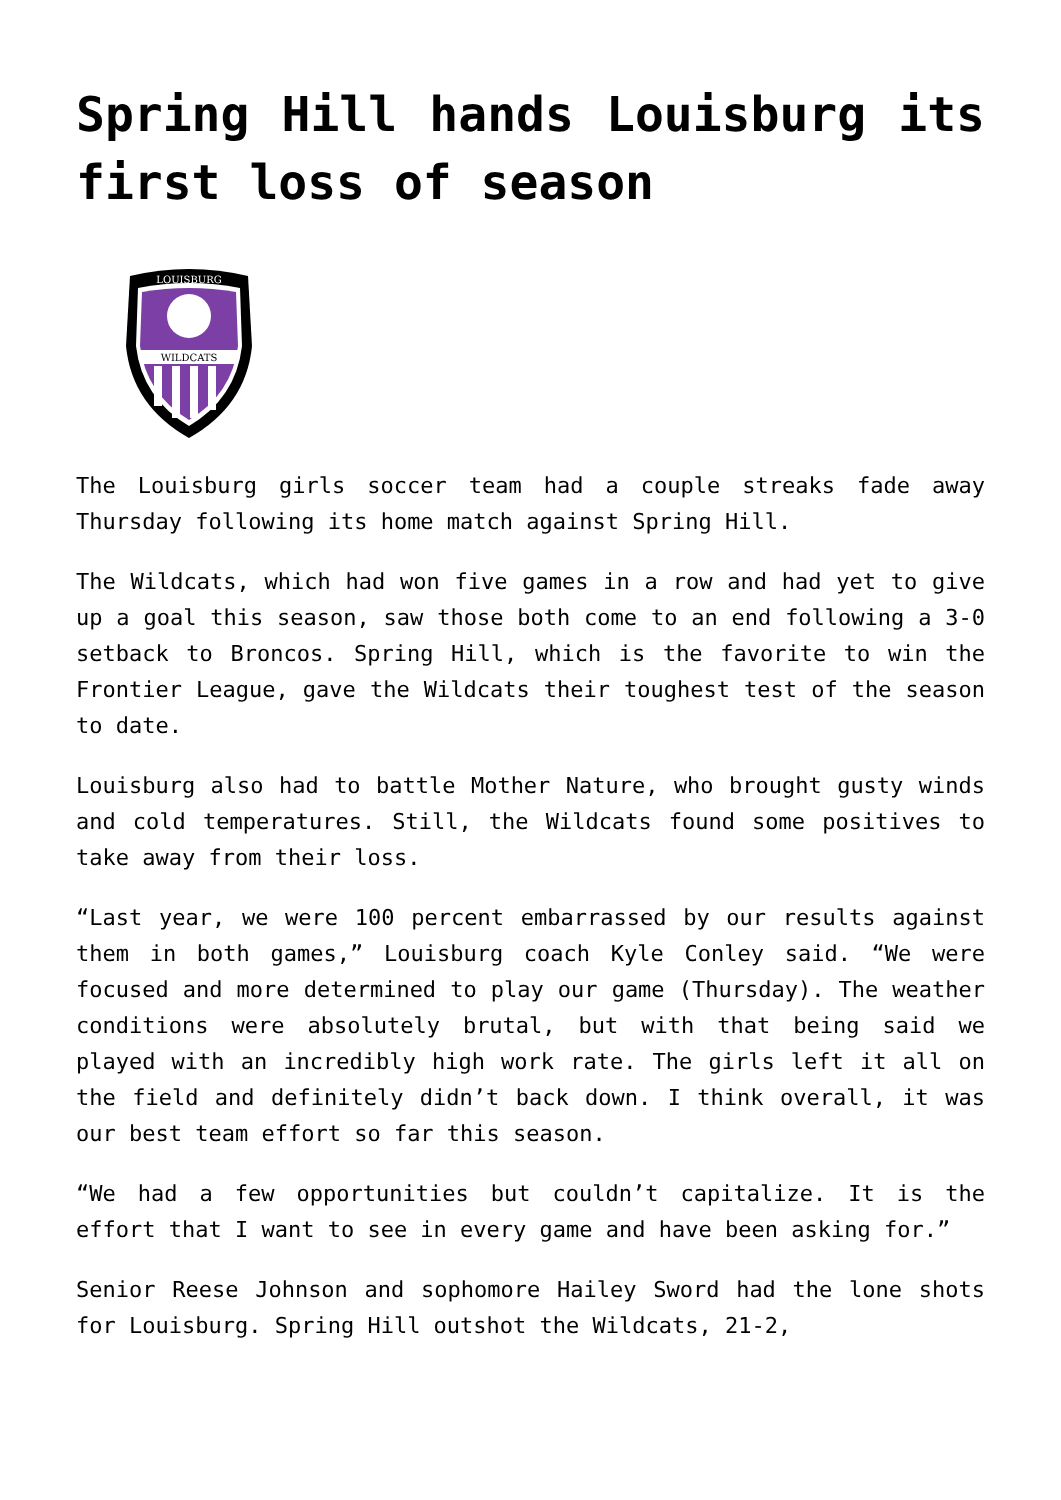Spring Hill hands Louisburg its first loss of season
WILDCATS
LOUISBURG
The Louisburg girls soccer team had a couple streaks fade away Thursday following its home match against Spring Hill.
The Wildcats, which had won five games in a row and had yet to give up a goal this season, saw those both come to an end following a 3-0 setback to Broncos. Spring Hill, which is the favorite to win the Frontier League, gave the Wildcats their toughest test of the season to date.
Louisburg also had to battle Mother Nature, who brought gusty winds and cold temperatures. Still, the Wildcats found some positives to take away from their loss.
“Last year, we were 100 percent embarrassed by our results against them in both games,” Louisburg coach Kyle Conley said. “We were focused and more determined to play our game (Thursday). The weather conditions were absolutely brutal, but with that being said we played with an incredibly high work rate. The girls left it all on the field and definitely didn’t back down. I think overall, it was our best team effort so far this season.
“We had a few opportunities but couldn’t capitalize. It is the effort that I want to see in every game and have been asking for.”
Senior Reese Johnson and sophomore Hailey Sword had the lone shots for Louisburg. Spring Hill outshot the Wildcats, 21-2,